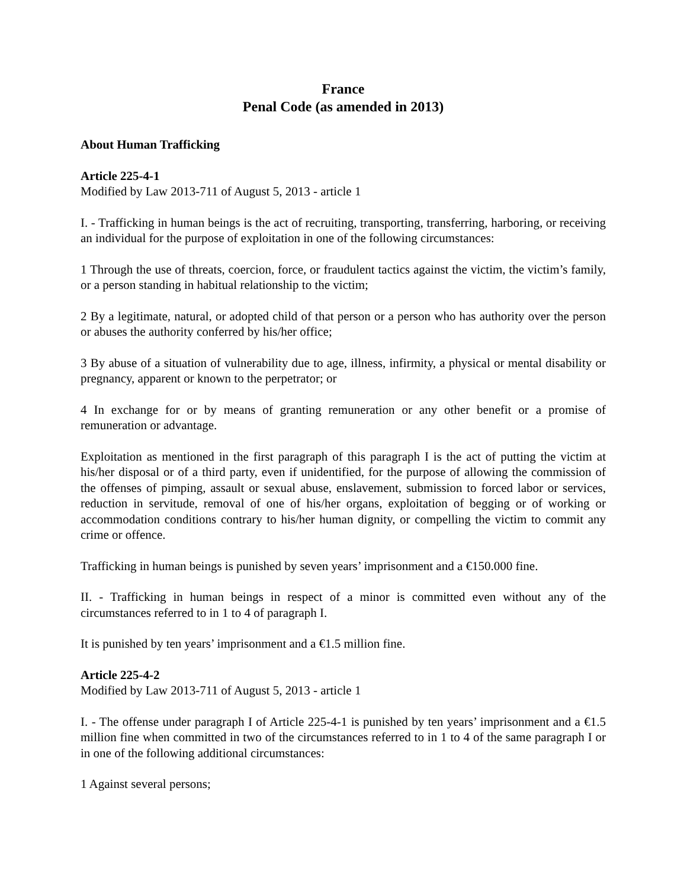France
Penal Code (as amended in 2013)
About Human Trafficking
Article 225-4-1
Modified by Law 2013-711 of August 5, 2013 - article 1
I. - Trafficking in human beings is the act of recruiting, transporting, transferring, harboring, or receiving an individual for the purpose of exploitation in one of the following circumstances:
1 Through the use of threats, coercion, force, or fraudulent tactics against the victim, the victim’s family, or a person standing in habitual relationship to the victim;
2 By a legitimate, natural, or adopted child of that person or a person who has authority over the person or abuses the authority conferred by his/her office;
3 By abuse of a situation of vulnerability due to age, illness, infirmity, a physical or mental disability or pregnancy, apparent or known to the perpetrator; or
4 In exchange for or by means of granting remuneration or any other benefit or a promise of remuneration or advantage.
Exploitation as mentioned in the first paragraph of this paragraph I is the act of putting the victim at his/her disposal or of a third party, even if unidentified, for the purpose of allowing the commission of the offenses of pimping, assault or sexual abuse, enslavement, submission to forced labor or services, reduction in servitude, removal of one of his/her organs, exploitation of begging or of working or accommodation conditions contrary to his/her human dignity, or compelling the victim to commit any crime or offence.
Trafficking in human beings is punished by seven years’ imprisonment and a €150.000 fine.
II. - Trafficking in human beings in respect of a minor is committed even without any of the circumstances referred to in 1 to 4 of paragraph I.
It is punished by ten years’ imprisonment and a €1.5 million fine.
Article 225-4-2
Modified by Law 2013-711 of August 5, 2013 - article 1
I. - The offense under paragraph I of Article 225-4-1 is punished by ten years’ imprisonment and a €1.5 million fine when committed in two of the circumstances referred to in 1 to 4 of the same paragraph I or in one of the following additional circumstances:
1 Against several persons;